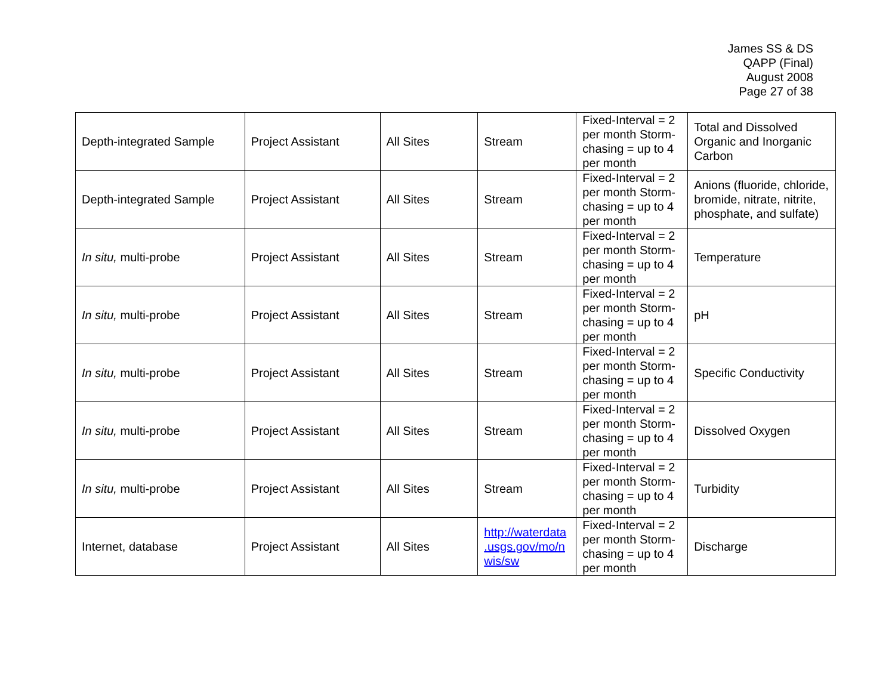James SS & DS
QAPP (Final)
August 2008
Page 27 of 38
| Depth-integrated Sample | Project Assistant | All Sites | Stream | Fixed-Interval = 2 per month Storm-chasing = up to 4 per month | Total and Dissolved Organic and Inorganic Carbon |
| Depth-integrated Sample | Project Assistant | All Sites | Stream | Fixed-Interval = 2 per month Storm-chasing = up to 4 per month | Anions (fluoride, chloride, bromide, nitrate, nitrite, phosphate, and sulfate) |
| In situ, multi-probe | Project Assistant | All Sites | Stream | Fixed-Interval = 2 per month Storm-chasing = up to 4 per month | Temperature |
| In situ, multi-probe | Project Assistant | All Sites | Stream | Fixed-Interval = 2 per month Storm-chasing = up to 4 per month | pH |
| In situ, multi-probe | Project Assistant | All Sites | Stream | Fixed-Interval = 2 per month Storm-chasing = up to 4 per month | Specific Conductivity |
| In situ, multi-probe | Project Assistant | All Sites | Stream | Fixed-Interval = 2 per month Storm-chasing = up to 4 per month | Dissolved Oxygen |
| In situ, multi-probe | Project Assistant | All Sites | Stream | Fixed-Interval = 2 per month Storm-chasing = up to 4 per month | Turbidity |
| Internet, database | Project Assistant | All Sites | http://waterdata .usgs.gov/mo/n wis/sw | Fixed-Interval = 2 per month Storm-chasing = up to 4 per month | Discharge |